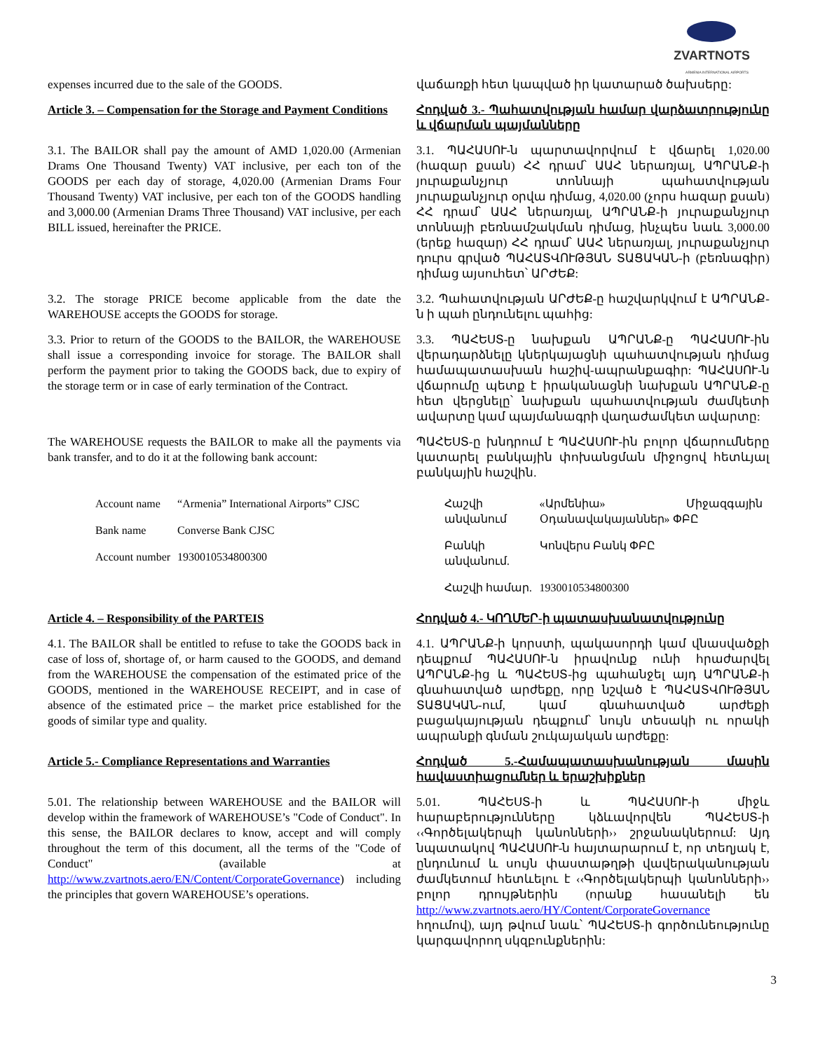ZVARTNOTS
ARMENIA INTERNATIONAL AIRPORTS
expenses incurred due to the sale of the GOODS.
վաճառքի հետ կապված իր կատարած ծախսերը:
Article 3. – Compensation for the Storage and Payment Conditions
Հոդված 3.- Պահատվության համար վարձատրությունը և վճարման պայմանները
3.1. The BAILOR shall pay the amount of AMD 1,020.00 (Armenian Drams One Thousand Twenty) VAT inclusive, per each ton of the GOODS per each day of storage, 4,020.00 (Armenian Drams Four Thousand Twenty) VAT inclusive, per each ton of the GOODS handling and 3,000.00 (Armenian Drams Three Thousand) VAT inclusive, per each BILL issued, hereinafter the PRICE.
3.1. ՊԱՀԱՍՈՒ-ն պարտավորվում է վճարել 1,020.00 (հազար քսան) ՀՀ դրամ՝ ԱԱՀ ներառյալ, ԱՊՐԱՆՔ-ի յուրաքանչյուր տոննայի պահատվության յուրաքանչյուր օրվա դիմաց, 4,020.00 (չորս հազար քսան) ՀՀ դրամ՝ ԱԱՀ ներառյալ, ԱՊՐԱՆՔ-ի յուրաքանչյուր տոննայի բեռնամշակման դիմաց, ինչպես նաև 3,000.00 (երեք հազար) ՀՀ դրամ՝ ԱԱՀ ներառյալ, յուրաքանչյուր դուրս գրված ՊԱՀԱՏՎՈՒԹՅԱՆ ՏԱՑԱԿԱՆ-ի (բեռնագիր) դիմաց այսուհետ՝ ԱՐԺԵՔ:
3.2. The storage PRICE become applicable from the date the WAREHOUSE accepts the GOODS for storage.
3.2. Պահատվության ԱՐԺԵՔ-ը հաշվարկվում է ԱՊՐԱՆՔ-ն ի պահ ընդունելու պահից:
3.3. Prior to return of the GOODS to the BAILOR, the WAREHOUSE shall issue a corresponding invoice for storage. The BAILOR shall perform the payment prior to taking the GOODS back, due to expiry of the storage term or in case of early termination of the Contract.
3.3. ՊԱՀԵՍՏ-ը նախքան ԱՊՐԱՆՔ-ը ՊԱՀԱՍՈՒ-ին վերադարձնելը կներկայացնի պահատվության դիմաց համապատասխան հաշիվ-ապրանքագիր: ՊԱՀԱՍՈՒ-ն վճարումը պետք է իրականացնի նախքան ԱՊՐԱՆՔ-ը հետ վերցնելը՝ նախքան պահատվության ժամկետի ավարտը կամ պայմանագրի վաղաժամկետ ավարտը:
The WAREHOUSE requests the BAILOR to make all the payments via bank transfer, and to do it at the following bank account:
ՊԱՀԵՍՏ-ը խնդրում է ՊԱՀԱՍՈՒ-ին բոլոր վճարումները կատարել բանկային փոխանցման միջոցով հետևյալ բանկային հաշվին.
| Account name | “Armenia” International Airports” CJSC |
| Bank name | Converse Bank CJSC |
| Account number | 1930010534800300 |
| Հաշվի անվանում | «Արմենիա» Միջազգային Օդանավակայաններ» ՓԲԸ |
| Բանկի անվանում. | Կոնվերս Բանկ ՓԲԸ |
| Հաշվի համար. | 1930010534800300 |
Article 4. – Responsibility of the PARTEIS
Հոդված 4.- ԿՈՂՄԵՐ-ի պատասխանատվությունը
4.1. The BAILOR shall be entitled to refuse to take the GOODS back in case of loss of, shortage of, or harm caused to the GOODS, and demand from the WAREHOUSE the compensation of the estimated price of the GOODS, mentioned in the WAREHOUSE RECEIPT, and in case of absence of the estimated price – the market price established for the goods of similar type and quality.
4.1. ԱՊՐԱՆՔ-ի կորստի, պակասորդի կամ վնասվածքի դեպքում ՊԱՀԱՍՈՒ-ն իրավունք ունի հրաժարվել ԱՊՐԱՆՔ-ից և ՊԱՀԵՍՏ-ից պահանջել այդ ԱՊՐԱՆՔ-ի գնահատված արժեքը, որը նշված է ՊԱՀԱՏՎՈՒԹՅԱՆ ՏԱՑԱԿԱՆ-ում, կամ գնահատված արժեքի բացակայության դեպքում՝ նույն տեսակի ու որակի ապրանքի գնման շուկայական արժեքը:
Article 5.- Compliance Representations and Warranties
Հոդված 5.-Համապատասխանության մասին հավաստիացումներ և երաշխիքներ
5.01. The relationship between WAREHOUSE and the BAILOR will develop within the framework of WAREHOUSE’s "Code of Conduct". In this sense, the BAILOR declares to know, accept and will comply throughout the term of this document, all the terms of the "Code of Conduct" (available at http://www.zvartnots.aero/EN/Content/CorporateGovernance) including the principles that govern WAREHOUSE’s operations.
5.01. ՊԱՀԵՍՏ-ի և ՊԱՀԱՍՈՒ-ի միջև հարաբերությունները կձևավորվեն ՊԱՀԵՍՏ-ի ‹‹Գործելակերպի կանոնների›› շրջանակներում: Այդ նպատակով ՊԱՀԱՍՈՒ-ն հայտարարում է, որ տեղյակ է, ընդունում և սույն փաստաթղթի վավերականության ժամկետում հետևելու է ‹‹Գործելակերպի կանոնների›› բոլոր դրույթներին (որանք հասանելի են http://www.zvartnots.aero/HY/Content/CorporateGovernance հղումով), այդ թվում նաև՝ ՊԱՀԵՍՏ-ի գործունեությունը կարգավորող սկզբունքներին:
3